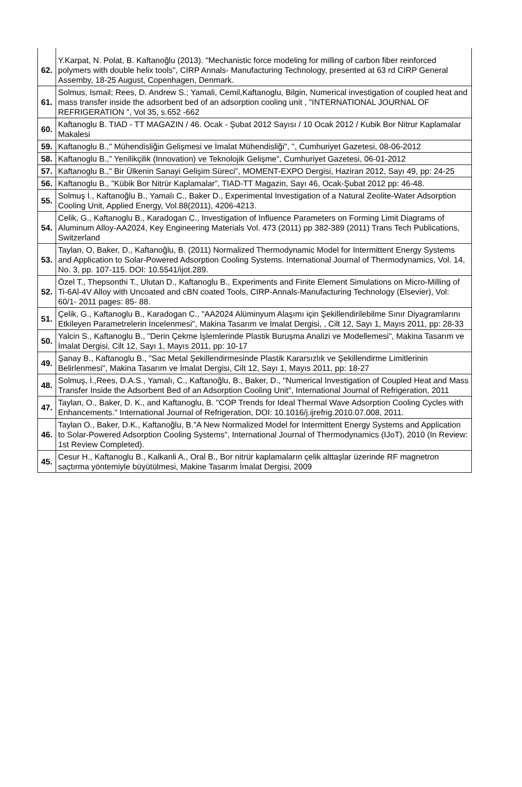| 62. | Y.Karpat, N. Polat, B. Kaftanoğlu (2013). "Mechanistic force modeling for milling of carbon fiber reinforced polymers with double helix tools", CIRP Annals- Manufacturing Technology, presented at 63 rd CIRP General Assemby, 18-25 August, Copenhagen, Denmark. |
| 61. | Solmus, Ismail; Rees, D. Andrew S.; Yamali, Cemil,Kaftanoglu, Bilgin, Numerical investigation of coupled heat and mass transfer inside the adsorbent bed of an adsorption cooling unit , "INTERNATIONAL JOURNAL OF REFRIGERATION ", Vol 35, s.652 -662 |
| 60. | Kaftanoglu B. TIAD - TT MAGAZIN / 46. Ocak - Şubat 2012 Sayısı / 10 Ocak 2012 / Kubik Bor Nitrur Kaplamalar Makalesi |
| 59. | Kaftanoglu B.," Mühendisliğin Gelişmesi ve İmalat Mühendisliği", ", Cumhuriyet Gazetesi, 08-06-2012 |
| 58. | Kaftanoglu B.," Yenilikçilik (Innovation) ve Teknolojik Gelişme", Cumhuriyet Gazetesi, 06-01-2012 |
| 57. | Kaftanoglu B.," Bir Ülkenin Sanayi Gelişim Süreci", MOMENT-EXPO Dergisi, Haziran 2012, Sayı 49, pp: 24-25 |
| 56. | Kaftanoglu B., "Kübik Bor Nitrür Kaplamalar”, TIAD-TT Magazin, Sayı 46, Ocak-Şubat 2012 pp: 46-48. |
| 55. | Solmuş İ., Kaftanoğlu B., Yamalı C., Baker D., Experimental Investigation of a Natural Zeolite-Water Adsorption Cooling Unit, Applied Energy, Vol.88(2011), 4206-4213. |
| 54. | Celik, G., Kaftanoglu B., Karadogan C., Investigation of Influence Parameters on Forming Limit Diagrams of Aluminum Alloy-AA2024, Key Engineering Materials Vol. 473 (2011) pp 382-389 (2011) Trans Tech Publications, Switzerland |
| 53. | Taylan, O, Baker, D., Kaftanoğlu, B. (2011) Normalized Thermodynamic Model for Intermittent Energy Systems and Application to Solar-Powered Adsorption Cooling Systems. International Journal of Thermodynamics, Vol. 14, No. 3, pp. 107-115. DOI: 10.5541/ijot.289. |
| 52. | Özel T., Thepsonthi T., Ulutan D., Kaftanoglu B., Experiments and Finite Element Simulations on Micro-Milling of Ti-6Al-4V Alloy with Uncoated and cBN coated Tools, CIRP-Annals-Manufacturing Technology (Elsevier), Vol: 60/1- 2011 pages: 85- 88. |
| 51. | Çelik, G., Kaftanoglu B., Karadogan C., "AA2024 Alüminyum Alaşımı için Şekillendirilebilme Sınır Diyagramlarını Etkileyen Parametrelerin İncelenmesi", Makina Tasarım ve İmalat Dergisi, , Cilt 12, Sayı 1, Mayıs 2011, pp: 28-33 |
| 50. | Yalcin S., Kaftanoglu B., "Derin Çekme İşlemlerinde Plastik Buruşma Analizi ve Modellemesi", Makina Tasarım ve İmalat Dergisi, Cilt 12, Sayı 1, Mayıs 2011, pp: 10-17 |
| 49. | Şanay B., Kaftanoglu B., "Sac Metal Şekillendirmesinde Plastik Kararsızlık ve Şekillendirme Limitlerinin Belirlenmesi", Makina Tasarım ve İmalat Dergisi, Cilt 12, Sayı 1, Mayıs 2011, pp: 18-27 |
| 48. | Solmuş, İ.,Rees, D.A.S., Yamalı, C., Kaftanoğlu, B., Baker, D., "Numerical Investigation of Coupled Heat and Mass Transfer Inside the Adsorbent Bed of an Adsorption Cooling Unit", International Journal of Refrigeration, 2011 |
| 47. | Taylan, O., Baker, D. K., and Kaftanoglu, B. "COP Trends for Ideal Thermal Wave Adsorption Cooling Cycles with Enhancements." International Journal of Refrigeration, DOI: 10.1016/j.ijrefrig.2010.07.008, 2011. |
| 46. | Taylan O., Baker, D.K., Kaftanoğlu, B."A New Normalized Model for Intermittent Energy Systems and Application to Solar-Powered Adsorption Cooling Systems", International Journal of Thermodynamics (IJoT), 2010 (In Review: 1st Review Completed). |
| 45. | Cesur H., Kaftanoglu B., Kalkanli A., Oral B., Bor nitrür kaplamaların çelik alttaşlar üzerinde RF magnetron saçtırma yöntemiyle büyütülmesi, Makine Tasarım İmalat Dergisi, 2009 |